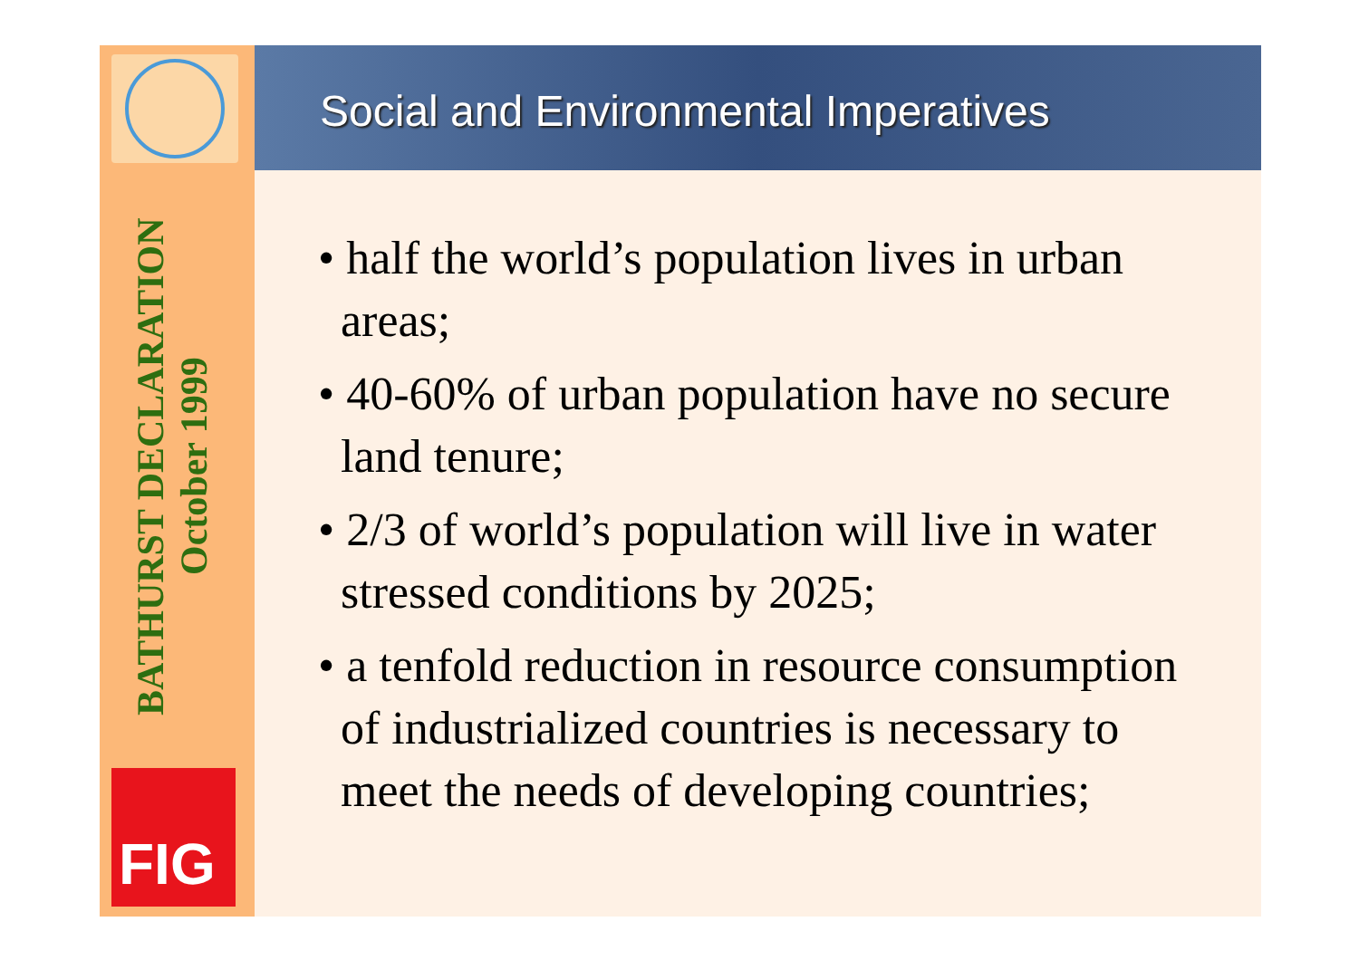BATHURST DECLARATION
October 1999
FIG
Social and Environmental Imperatives
• half the world’s population lives in urban
areas;
• 40-60% of urban population have no secure
land tenure;
• 2/3 of world’s population will live in water
stressed conditions by 2025;
• a tenfold reduction in resource consumption
of industrialized countries is necessary to
meet the needs of developing countries;